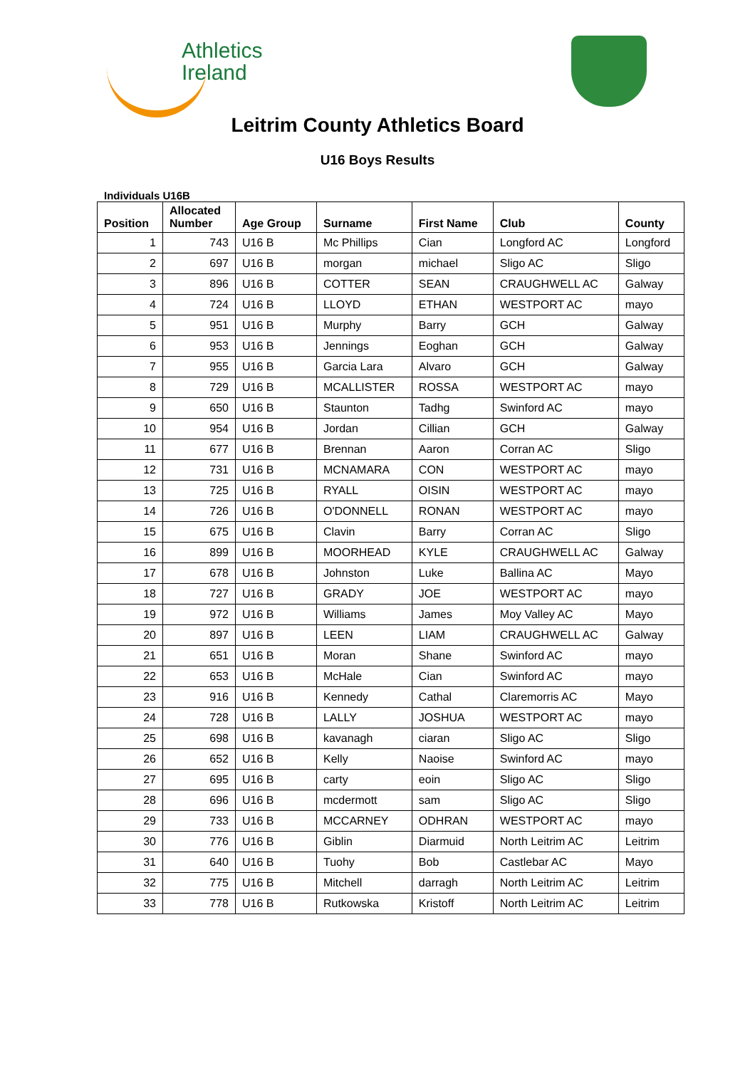Athletics
Ireland
Leitrim County Athletics Board
U16 Boys Results
Individuals U16B
| Position | Allocated Number | Age Group | Surname | First Name | Club | County |
| --- | --- | --- | --- | --- | --- | --- |
| 1 | 743 | U16 B | Mc Phillips | Cian | Longford AC | Longford |
| 2 | 697 | U16 B | morgan | michael | Sligo AC | Sligo |
| 3 | 896 | U16 B | COTTER | SEAN | CRAUGHWELL AC | Galway |
| 4 | 724 | U16 B | LLOYD | ETHAN | WESTPORT AC | mayo |
| 5 | 951 | U16 B | Murphy | Barry | GCH | Galway |
| 6 | 953 | U16 B | Jennings | Eoghan | GCH | Galway |
| 7 | 955 | U16 B | Garcia Lara | Alvaro | GCH | Galway |
| 8 | 729 | U16 B | MCALLISTER | ROSSA | WESTPORT AC | mayo |
| 9 | 650 | U16 B | Staunton | Tadhg | Swinford AC | mayo |
| 10 | 954 | U16 B | Jordan | Cillian | GCH | Galway |
| 11 | 677 | U16 B | Brennan | Aaron | Corran AC | Sligo |
| 12 | 731 | U16 B | MCNAMARA | CON | WESTPORT AC | mayo |
| 13 | 725 | U16 B | RYALL | OISIN | WESTPORT AC | mayo |
| 14 | 726 | U16 B | O'DONNELL | RONAN | WESTPORT AC | mayo |
| 15 | 675 | U16 B | Clavin | Barry | Corran AC | Sligo |
| 16 | 899 | U16 B | MOORHEAD | KYLE | CRAUGHWELL AC | Galway |
| 17 | 678 | U16 B | Johnston | Luke | Ballina AC | Mayo |
| 18 | 727 | U16 B | GRADY | JOE | WESTPORT AC | mayo |
| 19 | 972 | U16 B | Williams | James | Moy Valley AC | Mayo |
| 20 | 897 | U16 B | LEEN | LIAM | CRAUGHWELL AC | Galway |
| 21 | 651 | U16 B | Moran | Shane | Swinford AC | mayo |
| 22 | 653 | U16 B | McHale | Cian | Swinford AC | mayo |
| 23 | 916 | U16 B | Kennedy | Cathal | Claremorris AC | Mayo |
| 24 | 728 | U16 B | LALLY | JOSHUA | WESTPORT AC | mayo |
| 25 | 698 | U16 B | kavanagh | ciaran | Sligo AC | Sligo |
| 26 | 652 | U16 B | Kelly | Naoise | Swinford AC | mayo |
| 27 | 695 | U16 B | carty | eoin | Sligo AC | Sligo |
| 28 | 696 | U16 B | mcdermott | sam | Sligo AC | Sligo |
| 29 | 733 | U16 B | MCCARNEY | ODHRAN | WESTPORT AC | mayo |
| 30 | 776 | U16 B | Giblin | Diarmuid | North Leitrim AC | Leitrim |
| 31 | 640 | U16 B | Tuohy | Bob | Castlebar AC | Mayo |
| 32 | 775 | U16 B | Mitchell | darragh | North Leitrim AC | Leitrim |
| 33 | 778 | U16 B | Rutkowska | Kristoff | North Leitrim AC | Leitrim |